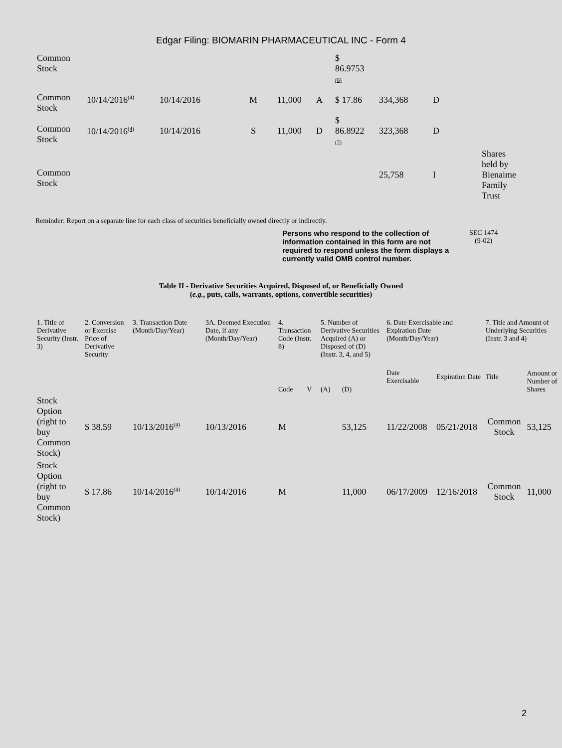Edgar Filing: BIOMARIN PHARMACEUTICAL INC - Form 4
| Common Stock | | | | | | $ 86.9753 (6) | | | |
| Common Stock | 10/14/2016<sup>(4)</sup> | 10/14/2016 | M | 11,000 | A | $ 17.86 | 334,368 | D | |
| Common Stock | 10/14/2016<sup>(4)</sup> | 10/14/2016 | S | 11,000 | D | $ 86.8922 (7) | 323,368 | D | |
| Common Stock | | | | | | | 25,758 | I | Shares held by Bienaime Family Trust |
Reminder: Report on a separate line for each class of securities beneficially owned directly or indirectly.
Persons who respond to the collection of information contained in this form are not required to respond unless the form displays a currently valid OMB control number.
SEC 1474
(9-02)
Table II - Derivative Securities Acquired, Disposed of, or Beneficially Owned
(e.g., puts, calls, warrants, options, convertible securities)
| 1. Title of Derivative Security (Instr. 3) | 2. Conversion or Exercise Price of Derivative Security | 3. Transaction Date (Month/Day/Year) | 3A. Deemed Execution Date, if any (Month/Day/Year) | 4. Transaction Code (Instr. 8) | | 5. Number of Derivative Securities Acquired (A) or Disposed of (D) (Instr. 3, 4, and 5) | | 6. Date Exercisable and Expiration Date (Month/Day/Year) | | 7. Title and Amount of Underlying Securities (Instr. 3 and 4) | |
| --- | --- | --- | --- | --- | --- | --- | --- | --- | --- | --- | --- |
| | | | | Code | V | (A) | (D) | Date Exercisable | Expiration Date | Title | Amount or Number of Shares |
| Stock Option (right to buy Common Stock) | $ 38.59 | 10/13/2016<sup>(4)</sup> | 10/13/2016 | M | | | 53,125 | 11/22/2008 | 05/21/2018 | Common Stock | 53,125 |
| Stock Option (right to buy Common Stock) | $ 17.86 | 10/14/2016<sup>(4)</sup> | 10/14/2016 | M | | | 11,000 | 06/17/2009 | 12/16/2018 | Common Stock | 11,000 |
2